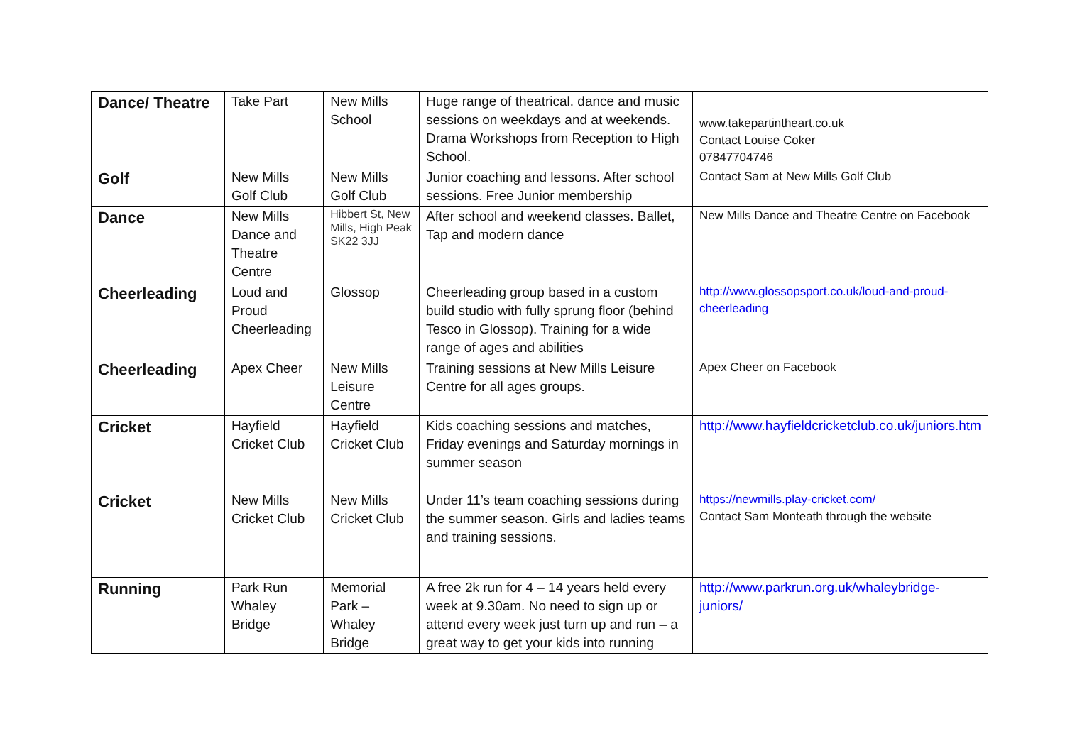| Dance/ Theatre | Take Part | New Mills School | Huge range of theatrical. dance and music sessions on weekdays and at weekends. Drama Workshops from Reception to High School. | www.takepartintheart.co.uk Contact Louise Coker 07847704746 |
| Golf | New Mills Golf Club | New Mills Golf Club | Junior coaching and lessons. After school sessions. Free Junior membership | Contact Sam at New Mills Golf Club |
| Dance | New Mills Dance and Theatre Centre | Hibbert St, New Mills, High Peak SK22 3JJ | After school and weekend classes. Ballet, Tap and modern dance | New Mills Dance and Theatre Centre on Facebook |
| Cheerleading | Loud and Proud Cheerleading | Glossop | Cheerleading group based in a custom build studio with fully sprung floor (behind Tesco in Glossop). Training for a wide range of ages and abilities | http://www.glossopsport.co.uk/loud-and-proud-cheerleading |
| Cheerleading | Apex Cheer | New Mills Leisure Centre | Training sessions at New Mills Leisure Centre for all ages groups. | Apex Cheer on Facebook |
| Cricket | Hayfield Cricket Club | Hayfield Cricket Club | Kids coaching sessions and matches, Friday evenings and Saturday mornings in summer season | http://www.hayfieldcricketclub.co.uk/juniors.htm |
| Cricket | New Mills Cricket Club | New Mills Cricket Club | Under 11’s team coaching sessions during the summer season. Girls and ladies teams and training sessions. | https://newmills.play-cricket.com/ Contact Sam Monteath through the website |
| Running | Park Run Whaley Bridge | Memorial Park – Whaley Bridge | A free 2k run for 4 – 14 years held every week at 9.30am. No need to sign up or attend every week just turn up and run – a great way to get your kids into running | http://www.parkrun.org.uk/whaleybridge-juniors/ |